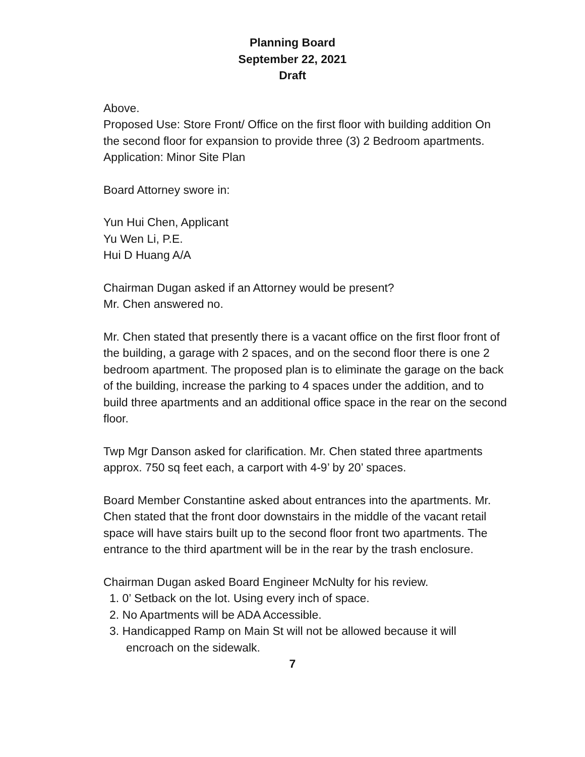Planning Board
September 22, 2021
Draft
Above.
Proposed Use: Store Front/ Office on the first floor with building addition On the second floor for expansion to provide three (3) 2 Bedroom apartments.
Application: Minor Site Plan
Board Attorney swore in:
Yun Hui Chen, Applicant
Yu Wen Li, P.E.
Hui D Huang A/A
Chairman Dugan asked if an Attorney would be present?
Mr. Chen answered no.
Mr. Chen stated that presently there is a vacant office on the first floor front of the building, a garage with 2 spaces, and on the second floor there is one 2 bedroom apartment. The proposed plan is to eliminate the garage on the back of the building, increase the parking to 4 spaces under the addition, and to build three apartments and an additional office space in the rear on the second floor.
Twp Mgr Danson asked for clarification. Mr. Chen stated three apartments approx. 750 sq feet each, a carport with 4-9’ by 20’ spaces.
Board Member Constantine asked about entrances into the apartments. Mr. Chen stated that the front door downstairs in the middle of the vacant retail space will have stairs built up to the second floor front two apartments. The entrance to the third apartment will be in the rear by the trash enclosure.
Chairman Dugan asked Board Engineer McNulty for his review.
1. 0’ Setback on the lot. Using every inch of space.
2. No Apartments will be ADA Accessible.
3. Handicapped Ramp on Main St will not be allowed because it will
encroach on the sidewalk.
7